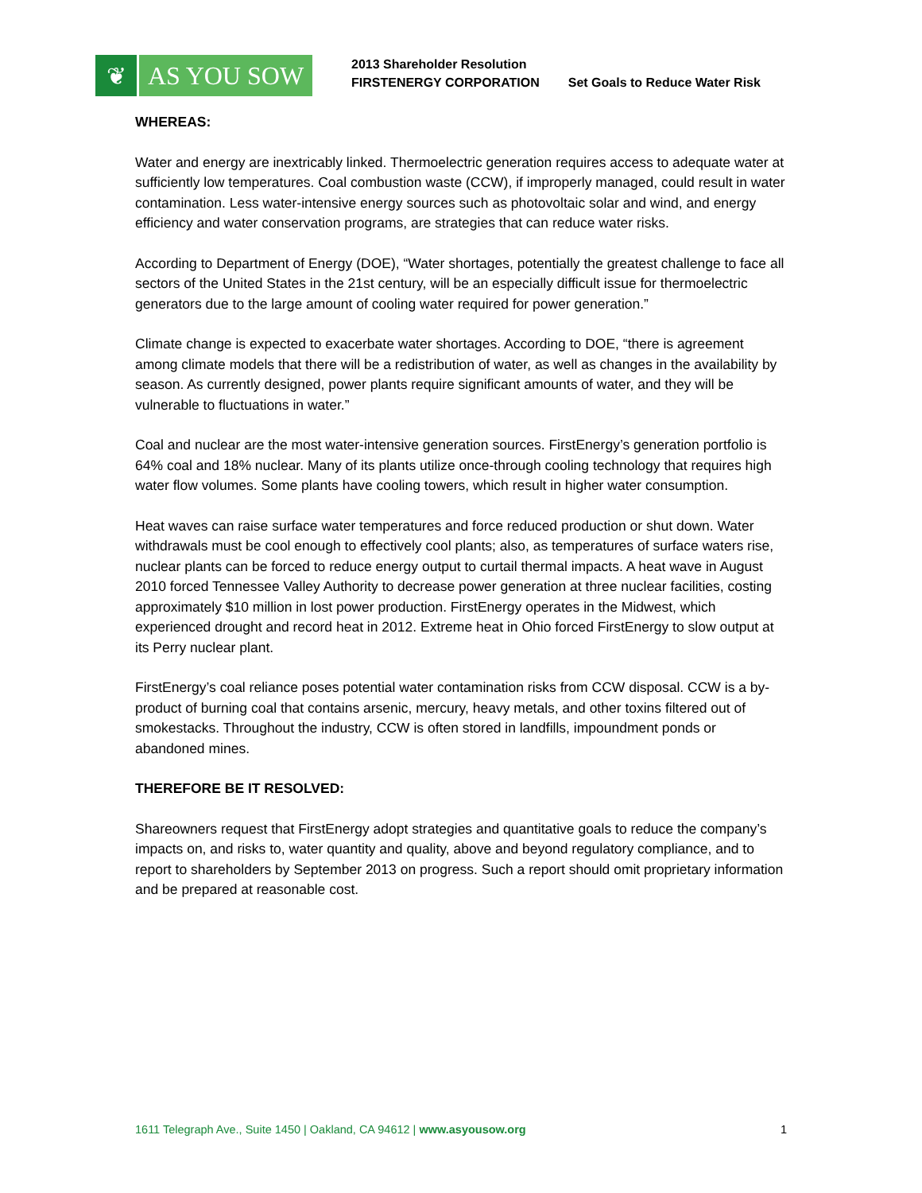❦ AS YOU SOW
2013 Shareholder Resolution
FIRSTENERGY CORPORATION
Set Goals to Reduce Water Risk
WHEREAS:
Water and energy are inextricably linked. Thermoelectric generation requires access to adequate water at sufficiently low temperatures. Coal combustion waste (CCW), if improperly managed, could result in water contamination. Less water-intensive energy sources such as photovoltaic solar and wind, and energy efficiency and water conservation programs, are strategies that can reduce water risks.
According to Department of Energy (DOE), “Water shortages, potentially the greatest challenge to face all sectors of the United States in the 21st century, will be an especially difficult issue for thermoelectric generators due to the large amount of cooling water required for power generation.”
Climate change is expected to exacerbate water shortages. According to DOE, “there is agreement among climate models that there will be a redistribution of water, as well as changes in the availability by season. As currently designed, power plants require significant amounts of water, and they will be vulnerable to fluctuations in water.”
Coal and nuclear are the most water-intensive generation sources. FirstEnergy’s generation portfolio is 64% coal and 18% nuclear. Many of its plants utilize once-through cooling technology that requires high water flow volumes. Some plants have cooling towers, which result in higher water consumption.
Heat waves can raise surface water temperatures and force reduced production or shut down. Water withdrawals must be cool enough to effectively cool plants; also, as temperatures of surface waters rise, nuclear plants can be forced to reduce energy output to curtail thermal impacts. A heat wave in August 2010 forced Tennessee Valley Authority to decrease power generation at three nuclear facilities, costing approximately $10 million in lost power production. FirstEnergy operates in the Midwest, which experienced drought and record heat in 2012. Extreme heat in Ohio forced FirstEnergy to slow output at its Perry nuclear plant.
FirstEnergy’s coal reliance poses potential water contamination risks from CCW disposal. CCW is a by-product of burning coal that contains arsenic, mercury, heavy metals, and other toxins filtered out of smokestacks. Throughout the industry, CCW is often stored in landfills, impoundment ponds or abandoned mines.
THEREFORE BE IT RESOLVED:
Shareowners request that FirstEnergy adopt strategies and quantitative goals to reduce the company’s impacts on, and risks to, water quantity and quality, above and beyond regulatory compliance, and to report to shareholders by September 2013 on progress. Such a report should omit proprietary information and be prepared at reasonable cost.
1611 Telegraph Ave., Suite 1450 | Oakland, CA 94612 | www.asyousow.org 1